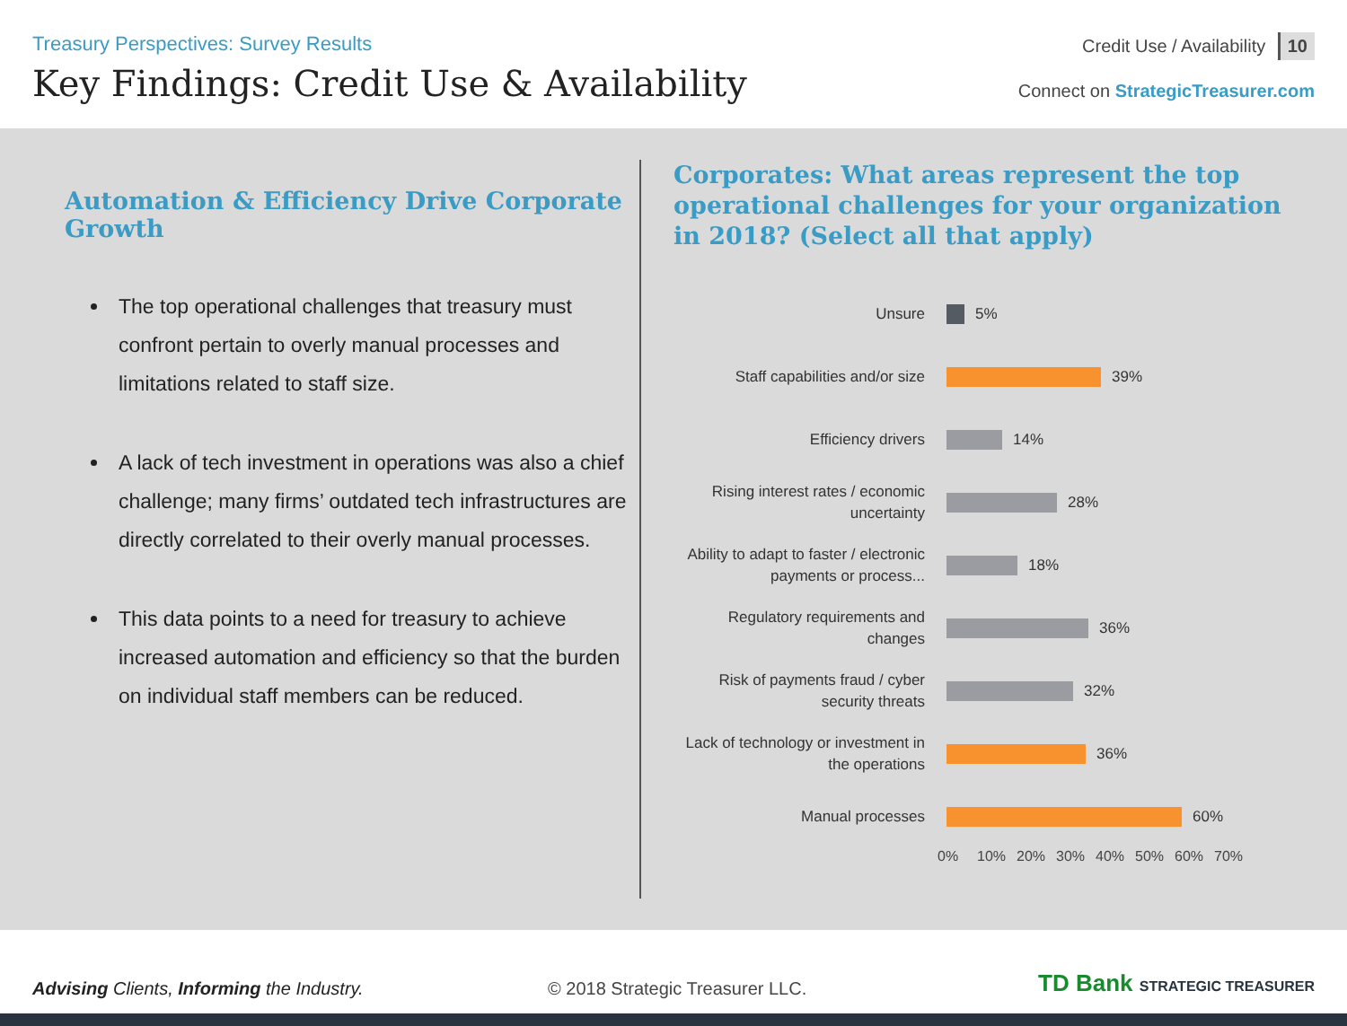Treasury Perspectives: Survey Results
Key Findings: Credit Use & Availability
Credit Use / Availability 10
Connect on StrategicTreasurer.com
Automation & Efficiency Drive Corporate Growth
The top operational challenges that treasury must confront pertain to overly manual processes and limitations related to staff size.
A lack of tech investment in operations was also a chief challenge; many firms’ outdated tech infrastructures are directly correlated to their overly manual processes.
This data points to a need for treasury to achieve increased automation and efficiency so that the burden on individual staff members can be reduced.
Corporates: What areas represent the top operational challenges for your organization in 2018? (Select all that apply)
Unsure
5%
Staff capabilities and/or size
39%
Efficiency drivers
14%
Rising interest rates / economic uncertainty
28%
Ability to adapt to faster / electronic payments or process...
18%
Regulatory requirements and changes
36%
Risk of payments fraud / cyber security threats
32%
Lack of technology or investment in the operations
36%
Manual processes
60%
0% 10% 20% 30% 40% 50% 60% 70%
Advising Clients, Informing the Industry.
© 2018 Strategic Treasurer LLC.
TD Bank STRATEGIC TREASURER